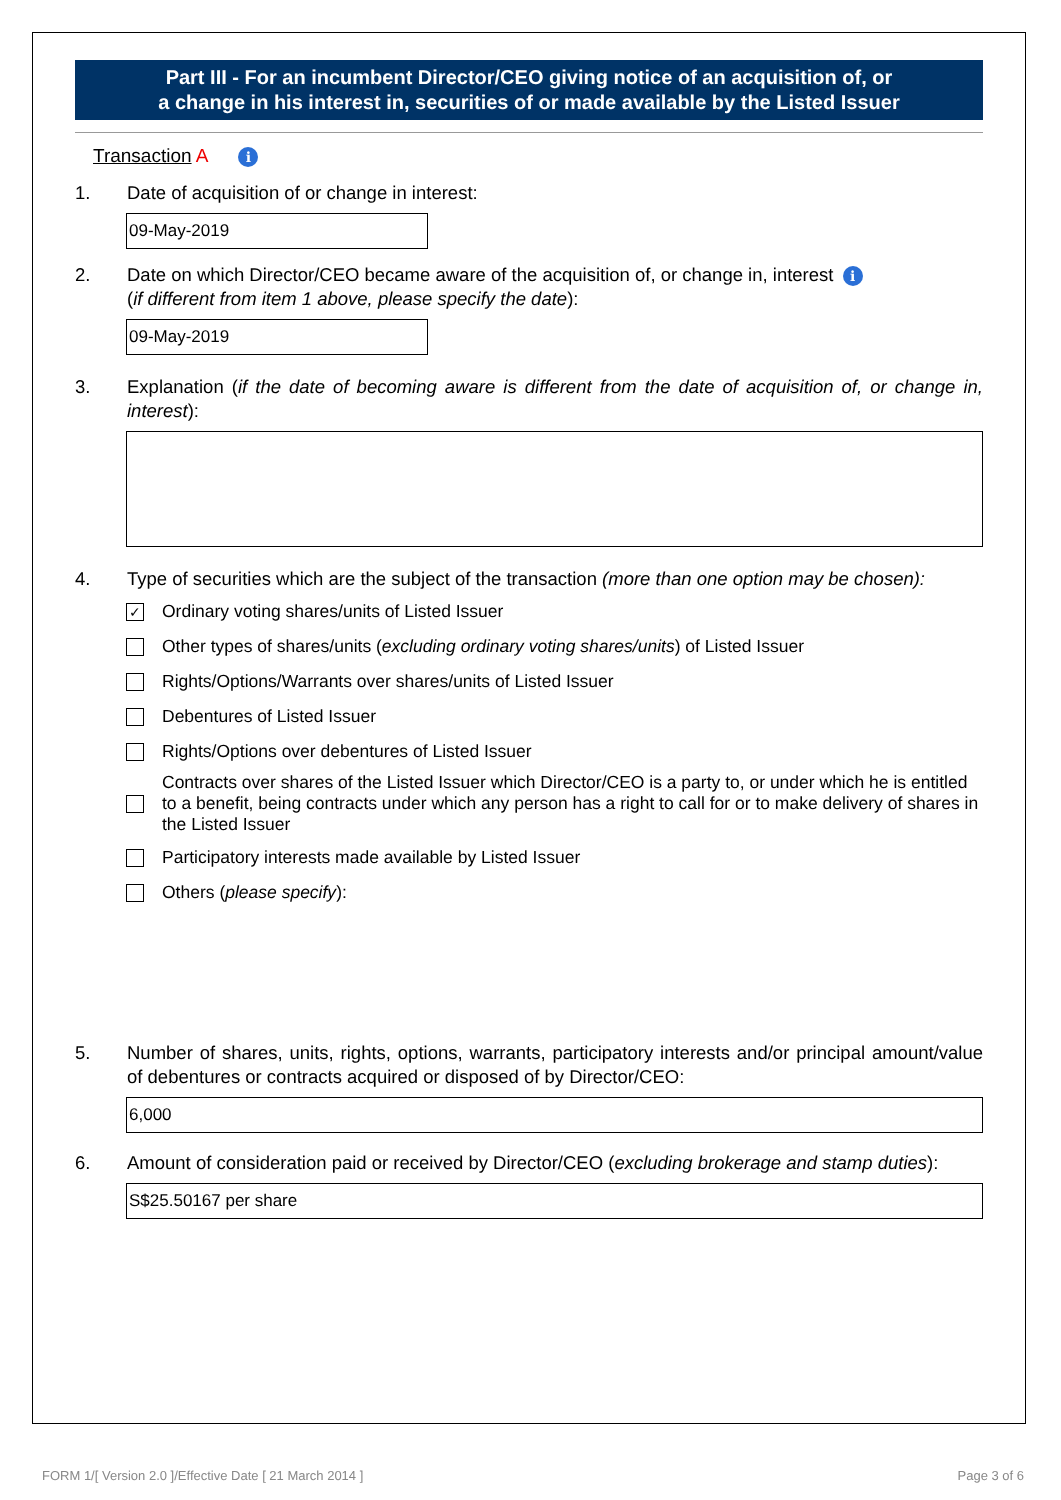Part III - For an incumbent Director/CEO giving notice of an acquisition of, or
a change in his interest in, securities of or made available by the Listed Issuer
Transaction A i
1. Date of acquisition of or change in interest:
09-May-2019
2. Date on which Director/CEO became aware of the acquisition of, or change in, interest i
(if different from item 1 above, please specify the date):
09-May-2019
3. Explanation (if the date of becoming aware is different from the date of acquisition of, or change in, interest):
4. Type of securities which are the subject of the transaction (more than one option may be chosen):
✓
Ordinary voting shares/units of Listed Issuer
Other types of shares/units (excluding ordinary voting shares/units) of Listed Issuer
Rights/Options/Warrants over shares/units of Listed Issuer
Debentures of Listed Issuer
Rights/Options over debentures of Listed Issuer
Contracts over shares of the Listed Issuer which Director/CEO is a party to, or under which he is entitled to a benefit, being contracts under which any person has a right to call for or to make delivery of shares in the Listed Issuer
Participatory interests made available by Listed Issuer
Others (please specify):
5. Number of shares, units, rights, options, warrants, participatory interests and/or principal amount/value of debentures or contracts acquired or disposed of by Director/CEO:
6,000
6. Amount of consideration paid or received by Director/CEO (excluding brokerage and stamp duties):
S$25.50167 per share
FORM 1/[ Version 2.0 ]/Effective Date [ 21 March 2014 ]
Page 3 of 6